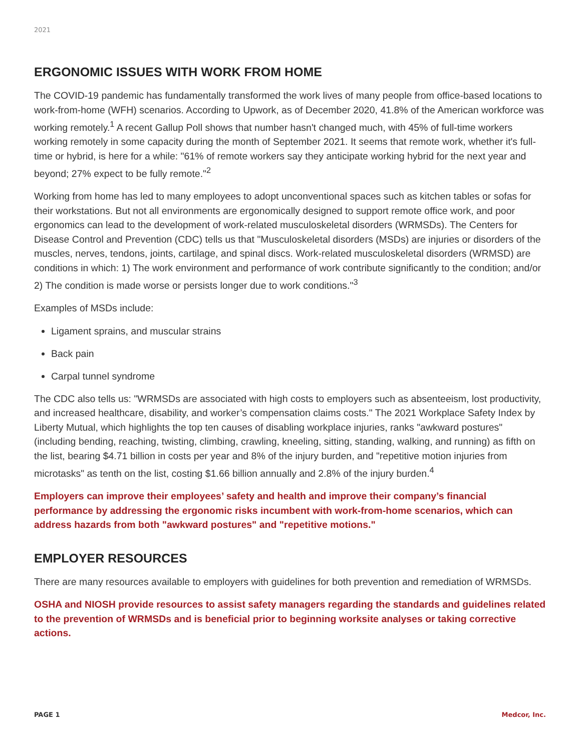2021
ERGONOMIC ISSUES WITH WORK FROM HOME
The COVID-19 pandemic has fundamentally transformed the work lives of many people from office-based locations to work-from-home (WFH) scenarios. According to Upwork, as of December 2020, 41.8% of the American workforce was working remotely.<sup>1</sup> A recent Gallup Poll shows that number hasn't changed much, with 45% of full-time workers working remotely in some capacity during the month of September 2021. It seems that remote work, whether it's full-time or hybrid, is here for a while: "61% of remote workers say they anticipate working hybrid for the next year and beyond; 27% expect to be fully remote."<sup>2</sup>
Working from home has led to many employees to adopt unconventional spaces such as kitchen tables or sofas for their workstations. But not all environments are ergonomically designed to support remote office work, and poor ergonomics can lead to the development of work-related musculoskeletal disorders (WRMSDs). The Centers for Disease Control and Prevention (CDC) tells us that "Musculoskeletal disorders (MSDs) are injuries or disorders of the muscles, nerves, tendons, joints, cartilage, and spinal discs. Work-related musculoskeletal disorders (WRMSD) are conditions in which: 1) The work environment and performance of work contribute significantly to the condition; and/or 2) The condition is made worse or persists longer due to work conditions."<sup>3</sup>
Examples of MSDs include:
Ligament sprains, and muscular strains
Back pain
Carpal tunnel syndrome
The CDC also tells us: "WRMSDs are associated with high costs to employers such as absenteeism, lost productivity, and increased healthcare, disability, and worker’s compensation claims costs." The 2021 Workplace Safety Index by Liberty Mutual, which highlights the top ten causes of disabling workplace injuries, ranks "awkward postures" (including bending, reaching, twisting, climbing, crawling, kneeling, sitting, standing, walking, and running) as fifth on the list, bearing $4.71 billion in costs per year and 8% of the injury burden, and "repetitive motion injuries from microtasks" as tenth on the list, costing $1.66 billion annually and 2.8% of the injury burden.<sup>4</sup>
Employers can improve their employees’ safety and health and improve their company’s financial performance by addressing the ergonomic risks incumbent with work-from-home scenarios, which can address hazards from both "awkward postures" and "repetitive motions."
EMPLOYER RESOURCES
There are many resources available to employers with guidelines for both prevention and remediation of WRMSDs.
OSHA and NIOSH provide resources to assist safety managers regarding the standards and guidelines related to the prevention of WRMSDs and is beneficial prior to beginning worksite analyses or taking corrective actions.
PAGE 1 Medcor, Inc.